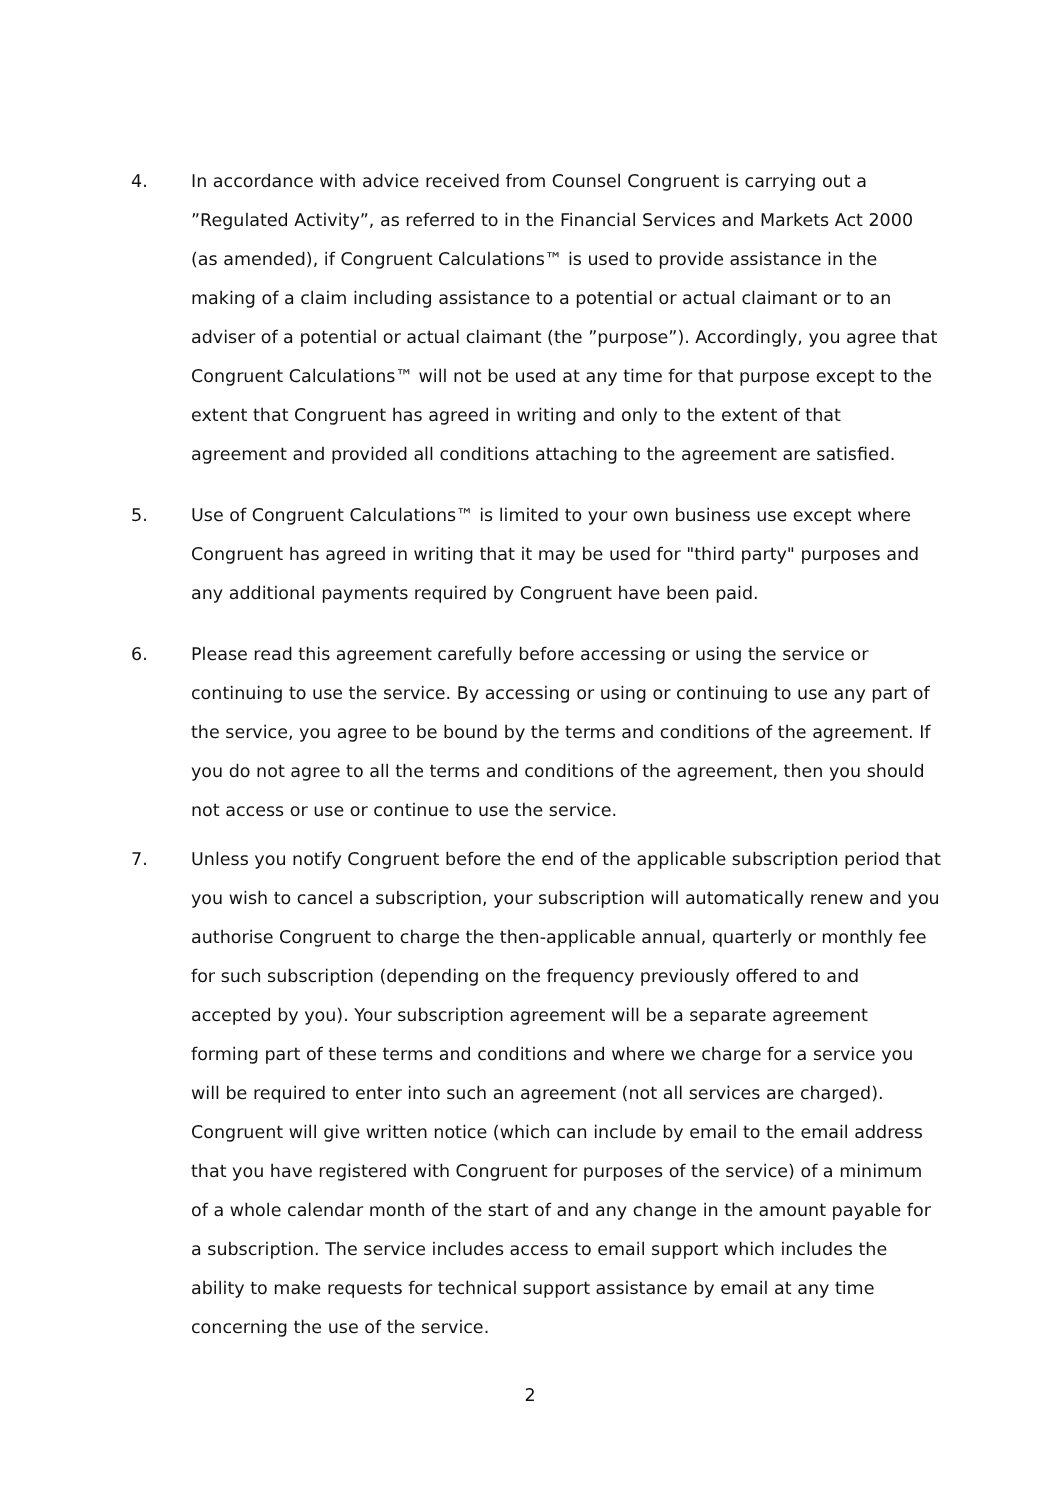4. In accordance with advice received from Counsel Congruent is carrying out a ”Regulated Activity”, as referred to in the Financial Services and Markets Act 2000 (as amended), if Congruent Calculations™ is used to provide assistance in the making of a claim including assistance to a potential or actual claimant or to an adviser of a potential or actual claimant (the ”purpose”). Accordingly, you agree that Congruent Calculations™ will not be used at any time for that purpose except to the extent that Congruent has agreed in writing and only to the extent of that agreement and provided all conditions attaching to the agreement are satisfied.
5. Use of Congruent Calculations™ is limited to your own business use except where Congruent has agreed in writing that it may be used for "third party" purposes and any additional payments required by Congruent have been paid.
6. Please read this agreement carefully before accessing or using the service or continuing to use the service. By accessing or using or continuing to use any part of the service, you agree to be bound by the terms and conditions of the agreement. If you do not agree to all the terms and conditions of the agreement, then you should not access or use or continue to use the service.
7. Unless you notify Congruent before the end of the applicable subscription period that you wish to cancel a subscription, your subscription will automatically renew and you authorise Congruent to charge the then-applicable annual, quarterly or monthly fee for such subscription (depending on the frequency previously offered to and accepted by you). Your subscription agreement will be a separate agreement forming part of these terms and conditions and where we charge for a service you will be required to enter into such an agreement (not all services are charged). Congruent will give written notice (which can include by email to the email address that you have registered with Congruent for purposes of the service) of a minimum of a whole calendar month of the start of and any change in the amount payable for a subscription. The service includes access to email support which includes the ability to make requests for technical support assistance by email at any time concerning the use of the service.
2